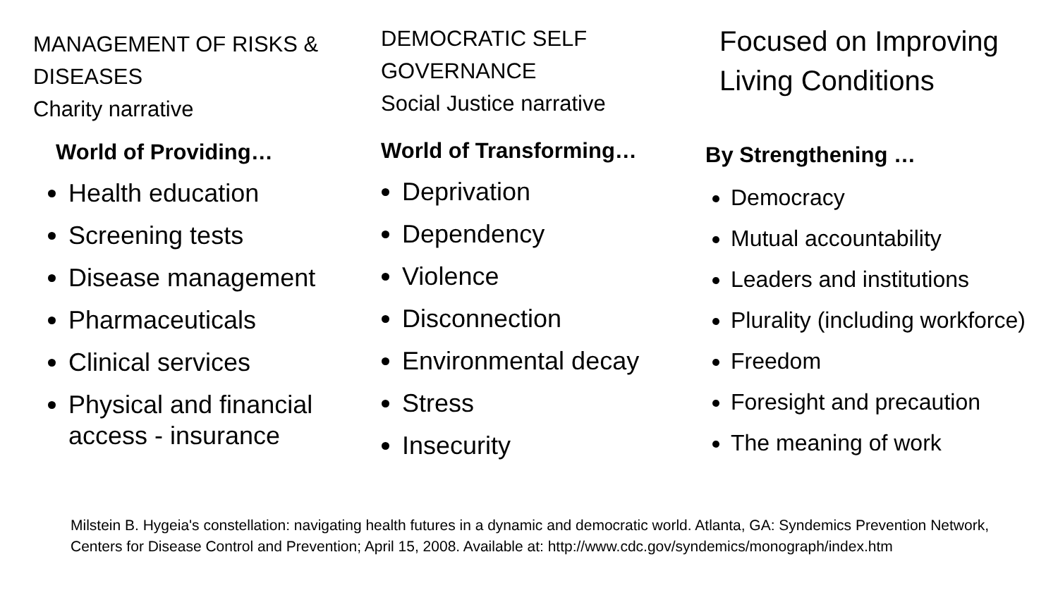MANAGEMENT OF RISKS & DISEASES
Charity narrative
World of Providing…
Health education
Screening tests
Disease management
Pharmaceuticals
Clinical services
Physical and financial access - insurance
DEMOCRATIC SELF GOVERNANCE
Social Justice narrative
World of Transforming…
Deprivation
Dependency
Violence
Disconnection
Environmental decay
Stress
Insecurity
Focused on Improving Living Conditions
By Strengthening …
Democracy
Mutual accountability
Leaders and institutions
Plurality (including workforce)
Freedom
Foresight and precaution
The meaning of work
Milstein B. Hygeia's constellation: navigating health futures in a dynamic and democratic world. Atlanta, GA: Syndemics Prevention Network, Centers for Disease Control and Prevention; April 15, 2008. Available at: http://www.cdc.gov/syndemics/monograph/index.htm